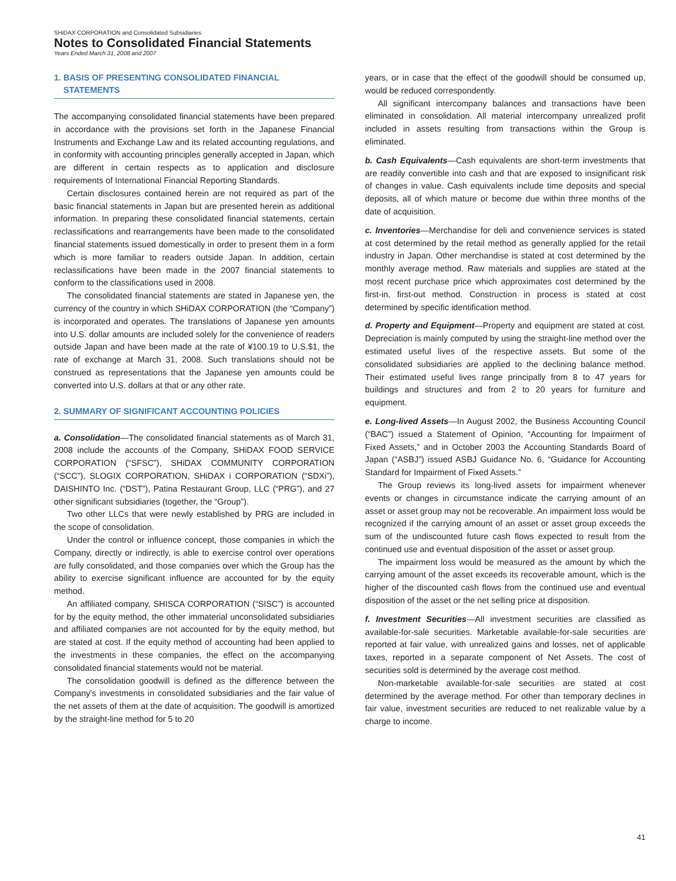SHiDAX CORPORATION and Consolidated Subsidiaries
Notes to Consolidated Financial Statements
Years Ended March 31, 2008 and 2007
1. BASIS OF PRESENTING CONSOLIDATED FINANCIAL
STATEMENTS
The accompanying consolidated financial statements have been prepared in accordance with the provisions set forth in the Japanese Financial Instruments and Exchange Law and its related accounting regulations, and in conformity with accounting principles generally accepted in Japan, which are different in certain respects as to application and disclosure requirements of International Financial Reporting Standards.
Certain disclosures contained herein are not required as part of the basic financial statements in Japan but are presented herein as additional information. In preparing these consolidated financial statements, certain reclassifications and rearrangements have been made to the consolidated financial statements issued domestically in order to present them in a form which is more familiar to readers outside Japan. In addition, certain reclassifications have been made in the 2007 financial statements to conform to the classifications used in 2008.
The consolidated financial statements are stated in Japanese yen, the currency of the country in which SHiDAX CORPORATION (the “Company”) is incorporated and operates. The translations of Japanese yen amounts into U.S. dollar amounts are included solely for the convenience of readers outside Japan and have been made at the rate of ¥100.19 to U.S.$1, the rate of exchange at March 31, 2008. Such translations should not be construed as representations that the Japanese yen amounts could be converted into U.S. dollars at that or any other rate.
2. SUMMARY OF SIGNIFICANT ACCOUNTING POLICIES
a. Consolidation—The consolidated financial statements as of March 31, 2008 include the accounts of the Company, SHiDAX FOOD SERVICE CORPORATION (“SFSC”), SHiDAX COMMUNITY CORPORATION (“SCC”), SLOGIX CORPORATION, SHiDAX i CORPORATION (“SDXi”), DAISHINTO Inc. (“DST”), Patina Restaurant Group, LLC (“PRG”), and 27 other significant subsidiaries (together, the “Group”).
Two other LLCs that were newly established by PRG are included in the scope of consolidation.
Under the control or influence concept, those companies in which the Company, directly or indirectly, is able to exercise control over operations are fully consolidated, and those companies over which the Group has the ability to exercise significant influence are accounted for by the equity method.
An affiliated company, SHISCA CORPORATION (“SISC”) is accounted for by the equity method, the other immaterial unconsolidated subsidiaries and affiliated companies are not accounted for by the equity method, but are stated at cost. If the equity method of accounting had been applied to the investments in these companies, the effect on the accompanying consolidated financial statements would not be material.
The consolidation goodwill is defined as the difference between the Company’s investments in consolidated subsidiaries and the fair value of the net assets of them at the date of acquisition. The goodwill is amortized by the straight-line method for 5 to 20
years, or in case that the effect of the goodwill should be consumed up, would be reduced correspondently.
All significant intercompany balances and transactions have been eliminated in consolidation. All material intercompany unrealized profit included in assets resulting from transactions within the Group is eliminated.
b. Cash Equivalents—Cash equivalents are short-term investments that are readily convertible into cash and that are exposed to insignificant risk of changes in value. Cash equivalents include time deposits and special deposits, all of which mature or become due within three months of the date of acquisition.
c. Inventories—Merchandise for deli and convenience services is stated at cost determined by the retail method as generally applied for the retail industry in Japan. Other merchandise is stated at cost determined by the monthly average method. Raw materials and supplies are stated at the most recent purchase price which approximates cost determined by the first-in, first-out method. Construction in process is stated at cost determined by specific identification method.
d. Property and Equipment—Property and equipment are stated at cost. Depreciation is mainly computed by using the straight-line method over the estimated useful lives of the respective assets. But some of the consolidated subsidiaries are applied to the declining balance method. Their estimated useful lives range principally from 8 to 47 years for buildings and structures and from 2 to 20 years for furniture and equipment.
e. Long-lived Assets—In August 2002, the Business Accounting Council (“BAC”) issued a Statement of Opinion, “Accounting for Impairment of Fixed Assets,” and in October 2003 the Accounting Standards Board of Japan (“ASBJ”) issued ASBJ Guidance No. 6, “Guidance for Accounting Standard for Impairment of Fixed Assets.”
The Group reviews its long-lived assets for impairment whenever events or changes in circumstance indicate the carrying amount of an asset or asset group may not be recoverable. An impairment loss would be recognized if the carrying amount of an asset or asset group exceeds the sum of the undiscounted future cash flows expected to result from the continued use and eventual disposition of the asset or asset group.
The impairment loss would be measured as the amount by which the carrying amount of the asset exceeds its recoverable amount, which is the higher of the discounted cash flows from the continued use and eventual disposition of the asset or the net selling price at disposition.
f. Investment Securities—All investment securities are classified as available-for-sale securities. Marketable available-for-sale securities are reported at fair value, with unrealized gains and losses, net of applicable taxes, reported in a separate component of Net Assets. The cost of securities sold is determined by the average cost method.
Non-marketable available-for-sale securities are stated at cost determined by the average method. For other than temporary declines in fair value, investment securities are reduced to net realizable value by a charge to income.
41